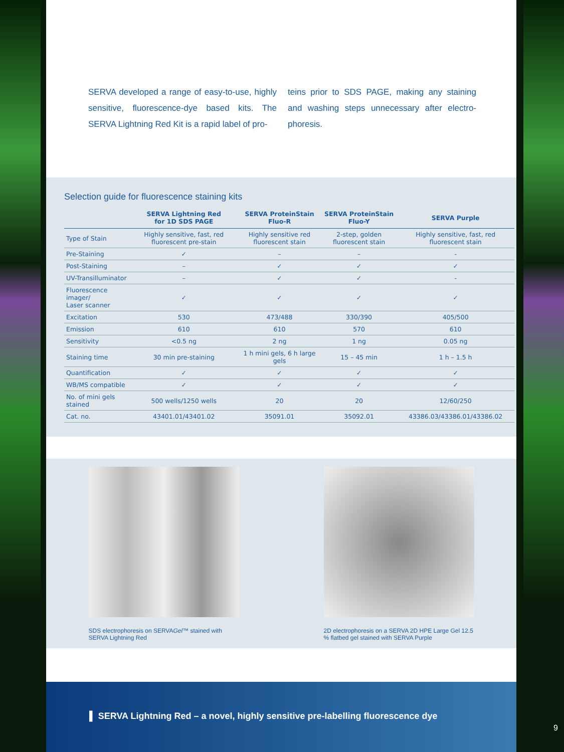SERVA developed a range of easy-to-use, highly sensitive, fluorescence-dye based kits. The SERVA Lightning Red Kit is a rapid label of pro-
teins prior to SDS PAGE, making any staining and washing steps unnecessary after electro-phoresis.
Selection guide for fluorescence staining kits
| | SERVA Lightning Red for 1D SDS PAGE | SERVA ProteinStain Fluo-R | SERVA ProteinStain Fluo-Y | SERVA Purple |
| --- | --- | --- | --- | --- |
| Type of Stain | Highly sensitive, fast, red fluorescent pre-stain | Highly sensitive red fluorescent stain | 2-step, golden fluorescent stain | Highly sensitive, fast, red fluorescent stain |
| Pre-Staining | ✓ | – | – | - |
| Post-Staining | – | ✓ | ✓ | ✓ |
| UV-Transilluminator | – | ✓ | ✓ | - |
| Fluorescence imager/ Laser scanner | ✓ | ✓ | ✓ | ✓ |
| Excitation | 530 | 473/488 | 330/390 | 405/500 |
| Emission | 610 | 610 | 570 | 610 |
| Sensitivity | <0.5 ng | 2 ng | 1 ng | 0.05 ng |
| Staining time | 30 min pre-staining | 1 h mini gels, 6 h large gels | 15 – 45 min | 1 h – 1.5 h |
| Quantification | ✓ | ✓ | ✓ | ✓ |
| WB/MS compatible | ✓ | ✓ | ✓ | ✓ |
| No. of mini gels stained | 500 wells/1250 wells | 20 | 20 | 12/60/250 |
| Cat. no. | 43401.01/43401.02 | 35091.01 | 35092.01 | 43386.03/43386.01/43386.02 |
SDS electrophoresis on SERVAGel™ stained with SERVA Lightning Red
2D electrophoresis on a SERVA 2D HPE Large Gel 12.5 % flatbed gel stained with SERVA Purple
▌ SERVA Lightning Red – a novel, highly sensitive pre-labelling fluorescence dye
9